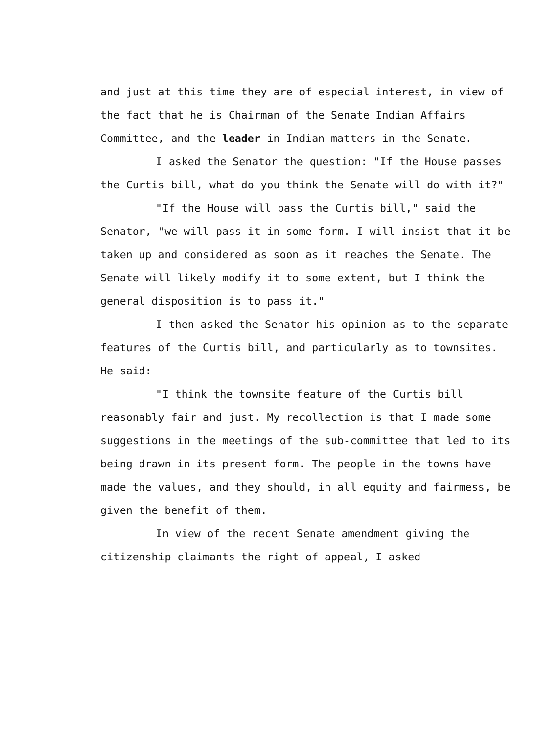and just at this time they are of especial interest, in view of the fact that he is Chairman of the Senate Indian Affairs Committee, and the leader in Indian matters in the Senate.
I asked the Senator the question: "If the House passes the Curtis bill, what do you think the Senate will do with it?"
"If the House will pass the Curtis bill," said the Senator, "we will pass it in some form. I will insist that it be taken up and considered as soon as it reaches the Senate. The Senate will likely modify it to some extent, but I think the general disposition is to pass it."
I then asked the Senator his opinion as to the separate features of the Curtis bill, and particularly as to townsites. He said:
"I think the townsite feature of the Curtis bill reasonably fair and just. My recollection is that I made some suggestions in the meetings of the sub-committee that led to its being drawn in its present form. The people in the towns have made the values, and they should, in all equity and fairmess, be given the benefit of them.
In view of the recent Senate amendment giving the citizenship claimants the right of appeal, I asked